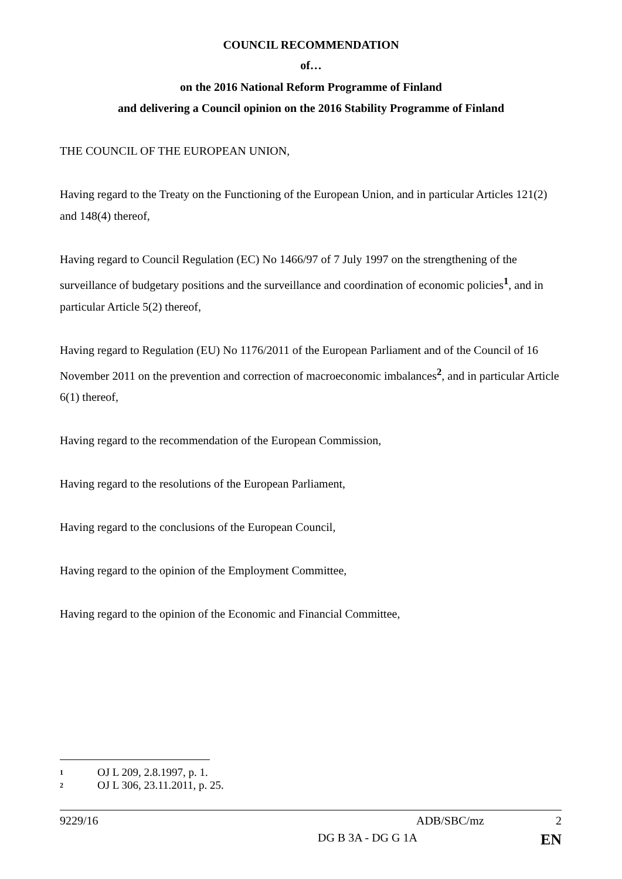COUNCIL RECOMMENDATION
of…
on the 2016 National Reform Programme of Finland
and delivering a Council opinion on the 2016 Stability Programme of Finland
THE COUNCIL OF THE EUROPEAN UNION,
Having regard to the Treaty on the Functioning of the European Union, and in particular Articles 121(2) and 148(4) thereof,
Having regard to Council Regulation (EC) No 1466/97 of 7 July 1997 on the strengthening of the surveillance of budgetary positions and the surveillance and coordination of economic policies<sup>1</sup>, and in particular Article 5(2) thereof,
Having regard to Regulation (EU) No 1176/2011 of the European Parliament and of the Council of 16 November 2011 on the prevention and correction of macroeconomic imbalances<sup>2</sup>, and in particular Article 6(1) thereof,
Having regard to the recommendation of the European Commission,
Having regard to the resolutions of the European Parliament,
Having regard to the conclusions of the European Council,
Having regard to the opinion of the Employment Committee,
Having regard to the opinion of the Economic and Financial Committee,
<sup>1</sup> OJ L 209, 2.8.1997, p. 1.
<sup>2</sup> OJ L 306, 23.11.2011, p. 25.
9229/16 ADB/SBC/mz 2
DG B 3A - DG G 1A EN